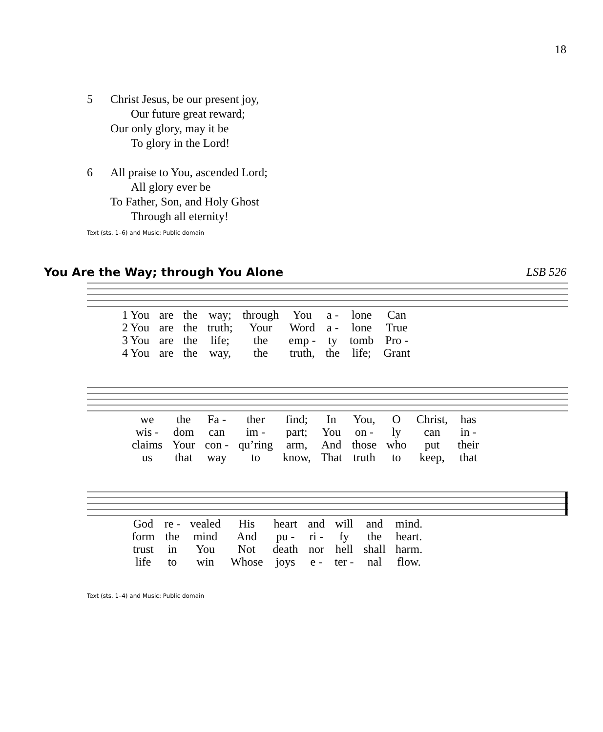18
5 Christ Jesus, be our present joy,
Our future great reward;
Our only glory, may it be
To glory in the Lord!
6 All praise to You, ascended Lord;
All glory ever be
To Father, Son, and Holy Ghost
Through all eternity!
Text (sts. 1–6) and Music: Public domain
You Are the Way; through You Alone
LSB 526
| 1 You | are | the | way; | through | You | a - | lone | Can |
| 2 You | are | the | truth; | Your | Word | a - | lone | True |
| 3 You | are | the | life; | the | emp - | ty | tomb | Pro - |
| 4 You | are | the | way, | the | truth, | the | life; | Grant |
| we | the | Fa - | ther | find; | In | You, | O | Christ, | has |
| wis - | dom | can | im - | part; | You | on - | ly | can | in - |
| claims | Your | con - | qu’ring | arm, | And | those | who | put | their |
| us | that | way | to | know, | That | truth | to | keep, | that |
| God | re - | vealed | His | heart | and | will | and | mind. |
| form | the | mind | And | pu - | ri - | fy | the | heart. |
| trust | in | You | Not | death | nor | hell | shall | harm. |
| life | to | win | Whose | joys | e - | ter - | nal | flow. |
Text (sts. 1–4) and Music: Public domain